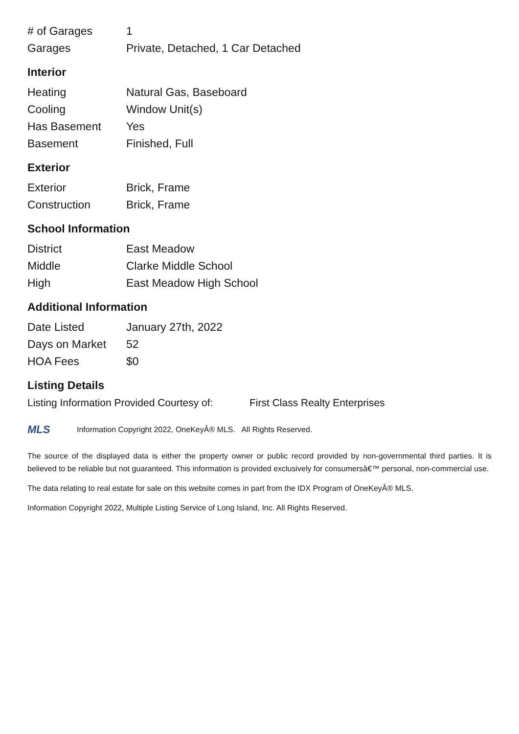| # of Garages | 1 |
| Garages | Private, Detached, 1 Car Detached |
Interior
| Heating | Natural Gas, Baseboard |
| Cooling | Window Unit(s) |
| Has Basement | Yes |
| Basement | Finished, Full |
Exterior
| Exterior | Brick, Frame |
| Construction | Brick, Frame |
School Information
| District | East Meadow |
| Middle | Clarke Middle School |
| High | East Meadow High School |
Additional Information
| Date Listed | January 27th, 2022 |
| Days on Market | 52 |
| HOA Fees | $0 |
Listing Details
Listing Information Provided Courtesy of: First Class Realty Enterprises
MLS Information Copyright 2022, OneKeyÂ® MLS. All Rights Reserved.
The source of the displayed data is either the property owner or public record provided by non-governmental third parties. It is believed to be reliable but not guaranteed. This information is provided exclusively for consumersâ€™ personal, non-commercial use.
The data relating to real estate for sale on this website comes in part from the IDX Program of OneKeyÂ® MLS.
Information Copyright 2022, Multiple Listing Service of Long Island, Inc. All Rights Reserved.